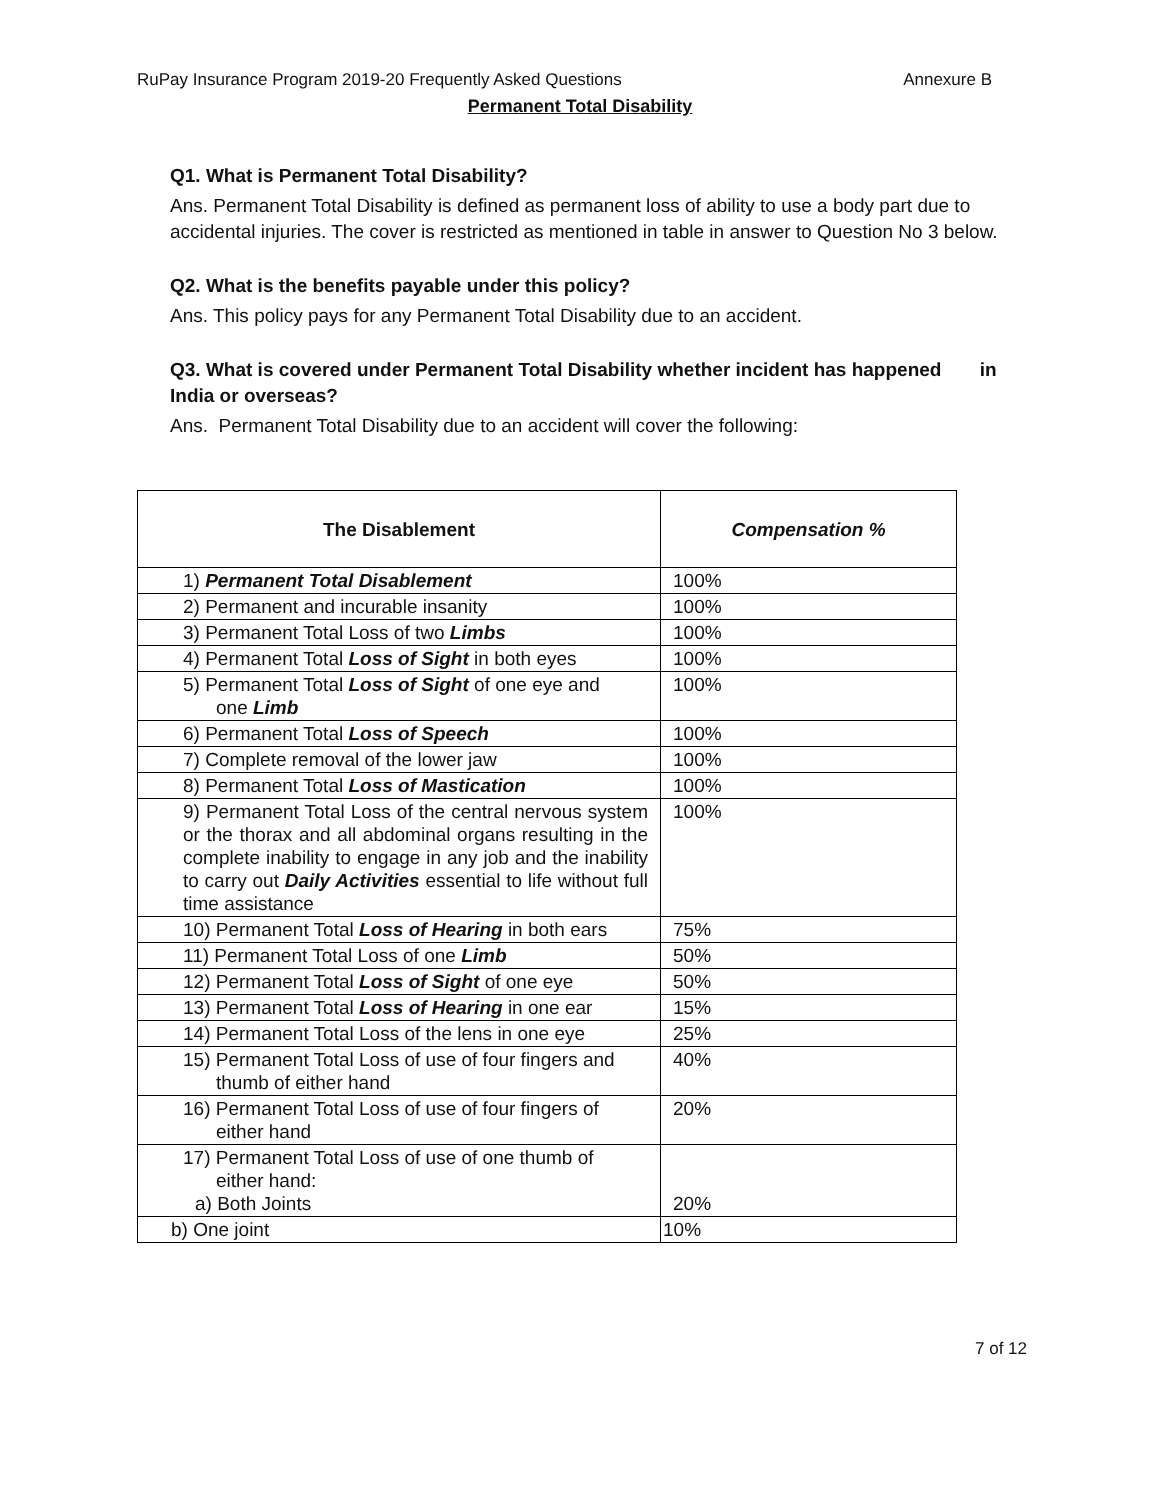RuPay Insurance Program 2019-20 Frequently Asked Questions Annexure B
Permanent Total Disability
Q1. What is Permanent Total Disability?
Ans. Permanent Total Disability is defined as permanent loss of ability to use a body part due to accidental injuries. The cover is restricted as mentioned in table in answer to Question No 3 below.
Q2. What is the benefits payable under this policy?
Ans. This policy pays for any Permanent Total Disability due to an accident.
Q3. What is covered under Permanent Total Disability whether incident has happened in India or overseas?
Ans. Permanent Total Disability due to an accident will cover the following:
| The Disablement | Compensation % |
| --- | --- |
| 1) Permanent Total Disablement | 100% |
| 2) Permanent and incurable insanity | 100% |
| 3) Permanent Total Loss of two Limbs | 100% |
| 4) Permanent Total Loss of Sight in both eyes | 100% |
| 5) Permanent Total Loss of Sight of one eye and one Limb | 100% |
| 6) Permanent Total Loss of Speech | 100% |
| 7) Complete removal of the lower jaw | 100% |
| 8) Permanent Total Loss of Mastication | 100% |
| 9) Permanent Total Loss of the central nervous system or the thorax and all abdominal organs resulting in the complete inability to engage in any job and the inability to carry out Daily Activities essential to life without full time assistance | 100% |
| 10) Permanent Total Loss of Hearing in both ears | 75% |
| 11) Permanent Total Loss of one Limb | 50% |
| 12) Permanent Total Loss of Sight of one eye | 50% |
| 13) Permanent Total Loss of Hearing in one ear | 15% |
| 14) Permanent Total Loss of the lens in one eye | 25% |
| 15) Permanent Total Loss of use of four fingers and thumb of either hand | 40% |
| 16) Permanent Total Loss of use of four fingers of either hand | 20% |
| 17) Permanent Total Loss of use of one thumb of either hand: a) Both Joints | 20% |
| b) One joint | 10% |
7 of 12